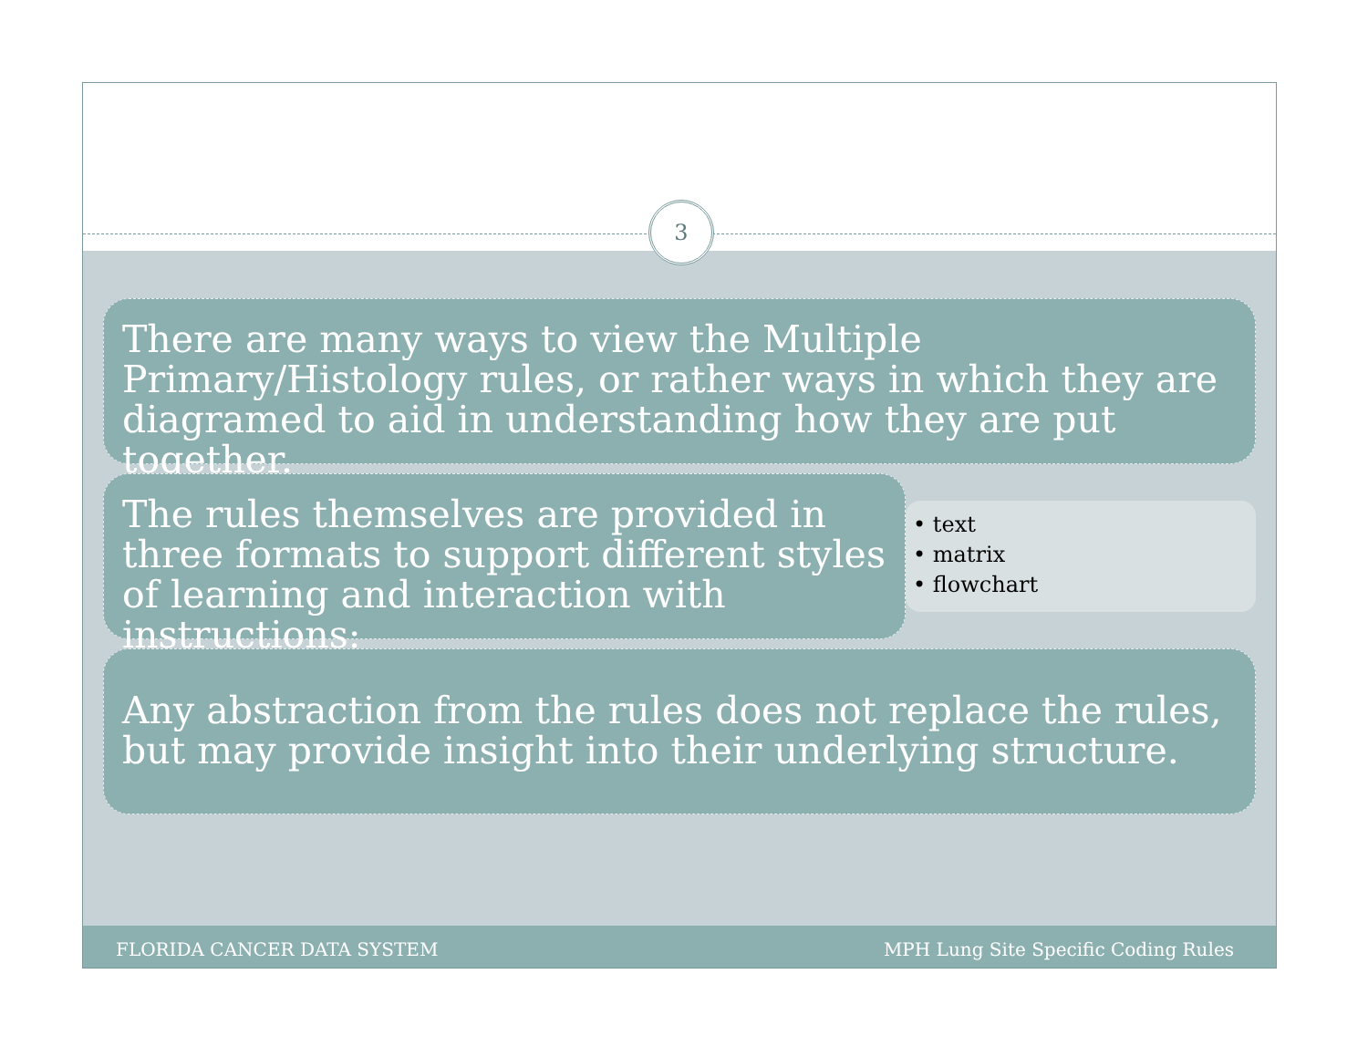3
There are many ways to view the Multiple Primary/Histology rules, or rather ways in which they are diagramed to aid in understanding how they are put together.
The rules themselves are provided in three formats to support different styles of learning and interaction with instructions:
• text
• matrix
• flowchart
Any abstraction from the rules does not replace the rules, but may provide insight into their underlying structure.
FLORIDA CANCER DATA SYSTEM MPH Lung Site Specific Coding Rules